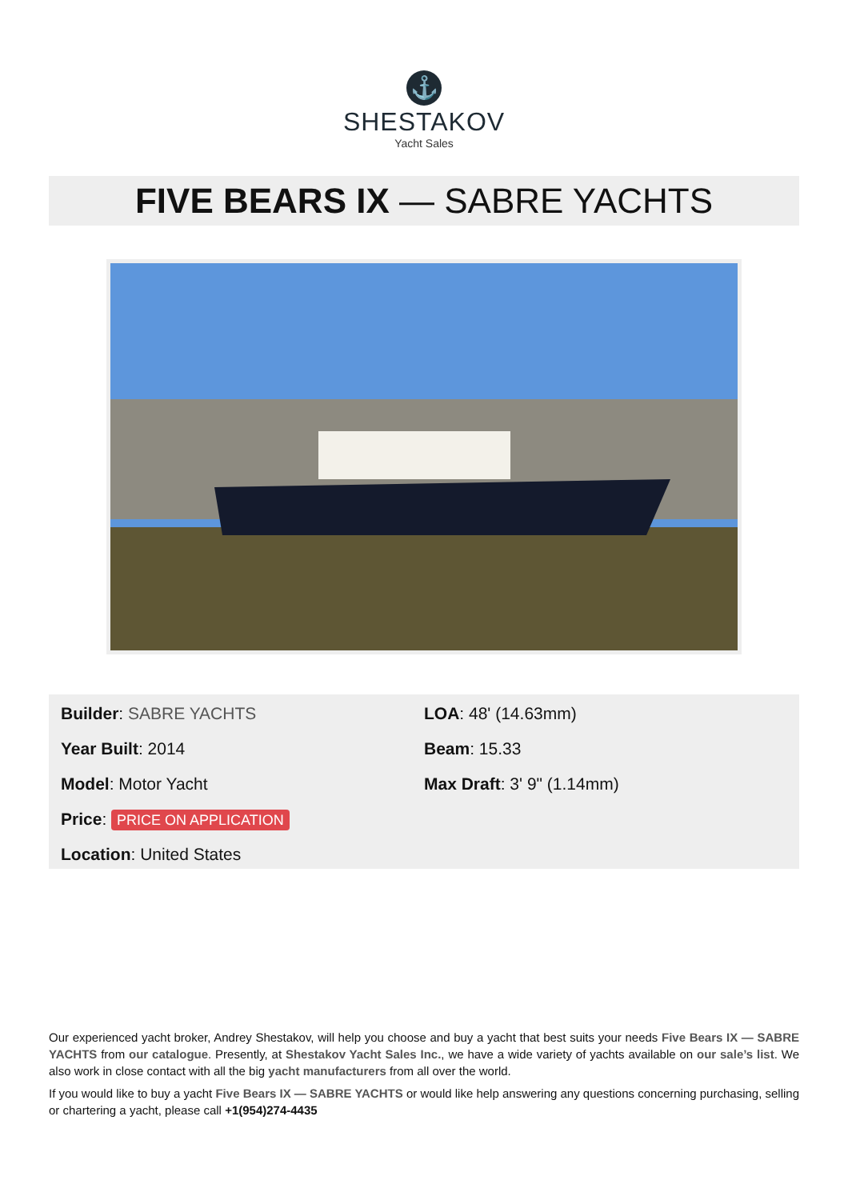⚓
SHESTAKOV
Yacht Sales
FIVE BEARS IX — SABRE YACHTS
Builder: SABRE YACHTS
Year Built: 2014
Model: Motor Yacht
Price: PRICE ON APPLICATION
Location: United States
LOA: 48' (14.63mm)
Beam: 15.33
Max Draft: 3' 9" (1.14mm)
Our experienced yacht broker, Andrey Shestakov, will help you choose and buy a yacht that best suits your needs Five Bears IX — SABRE YACHTS from our catalogue. Presently, at Shestakov Yacht Sales Inc., we have a wide variety of yachts available on our sale’s list. We also work in close contact with all the big yacht manufacturers from all over the world.
If you would like to buy a yacht Five Bears IX — SABRE YACHTS or would like help answering any questions concerning purchasing, selling or chartering a yacht, please call +1(954)274-4435